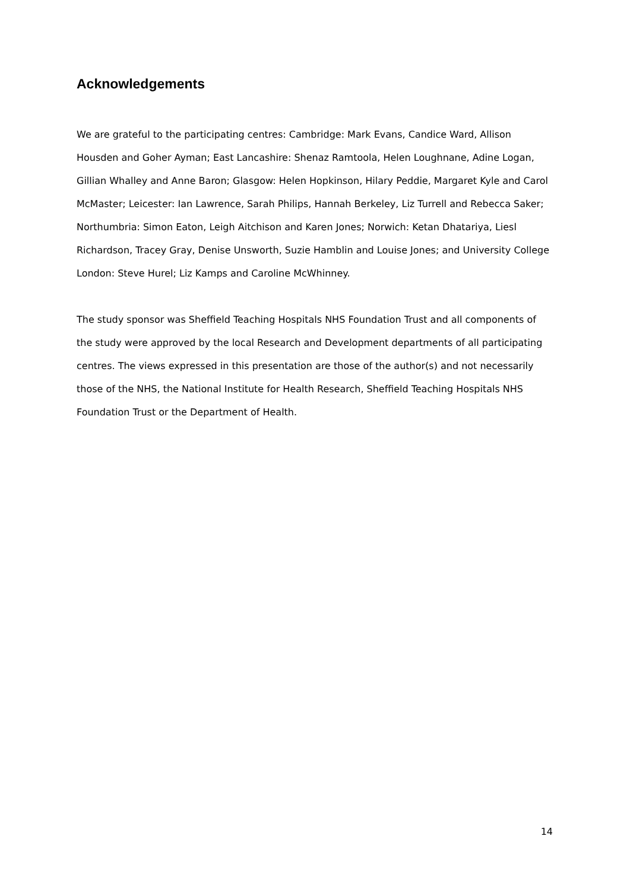Acknowledgements
We are grateful to the participating centres: Cambridge: Mark Evans, Candice Ward, Allison Housden and Goher Ayman; East Lancashire: Shenaz Ramtoola, Helen Loughnane, Adine Logan, Gillian Whalley and Anne Baron; Glasgow: Helen Hopkinson, Hilary Peddie, Margaret Kyle and Carol McMaster; Leicester: Ian Lawrence, Sarah Philips, Hannah Berkeley, Liz Turrell and Rebecca Saker; Northumbria: Simon Eaton, Leigh Aitchison and Karen Jones; Norwich: Ketan Dhatariya, Liesl Richardson, Tracey Gray, Denise Unsworth, Suzie Hamblin and Louise Jones; and University College London: Steve Hurel; Liz Kamps and Caroline McWhinney.
The study sponsor was Sheffield Teaching Hospitals NHS Foundation Trust and all components of the study were approved by the local Research and Development departments of all participating centres. The views expressed in this presentation are those of the author(s) and not necessarily those of the NHS, the National Institute for Health Research, Sheffield Teaching Hospitals NHS Foundation Trust or the Department of Health.
14